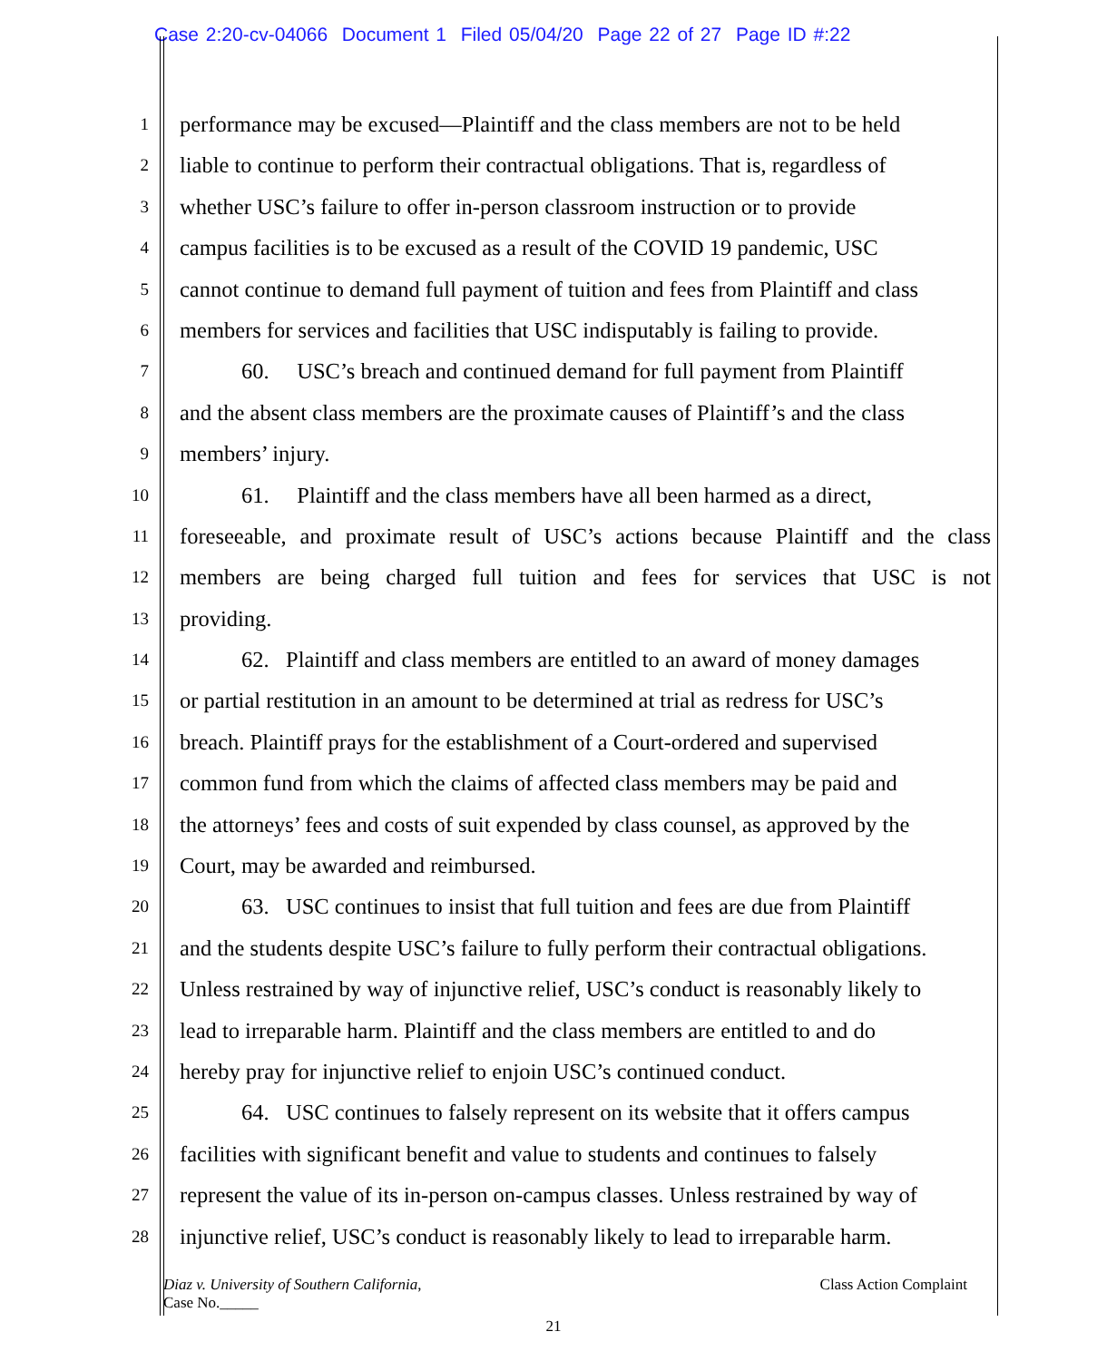Case 2:20-cv-04066 Document 1 Filed 05/04/20 Page 22 of 27 Page ID #:22
1 performance may be excused—Plaintiff and the class members are not to be held
2 liable to continue to perform their contractual obligations. That is, regardless of
3 whether USC’s failure to offer in-person classroom instruction or to provide
4 campus facilities is to be excused as a result of the COVID 19 pandemic, USC
5 cannot continue to demand full payment of tuition and fees from Plaintiff and class
6 members for services and facilities that USC indisputably is failing to provide.
7 60. USC’s breach and continued demand for full payment from Plaintiff
8 and the absent class members are the proximate causes of Plaintiff’s and the class
9 members’ injury.
10 61. Plaintiff and the class members have all been harmed as a direct,
11 foreseeable, and proximate result of USC’s actions because Plaintiff and the class
12 members are being charged full tuition and fees for services that USC is not
13 providing.
14 62. Plaintiff and class members are entitled to an award of money damages
15 or partial restitution in an amount to be determined at trial as redress for USC’s
16 breach. Plaintiff prays for the establishment of a Court-ordered and supervised
17 common fund from which the claims of affected class members may be paid and
18 the attorneys’ fees and costs of suit expended by class counsel, as approved by the
19 Court, may be awarded and reimbursed.
20 63. USC continues to insist that full tuition and fees are due from Plaintiff
21 and the students despite USC’s failure to fully perform their contractual obligations.
22 Unless restrained by way of injunctive relief, USC’s conduct is reasonably likely to
23 lead to irreparable harm. Plaintiff and the class members are entitled to and do
24 hereby pray for injunctive relief to enjoin USC’s continued conduct.
25 64. USC continues to falsely represent on its website that it offers campus
26 facilities with significant benefit and value to students and continues to falsely
27 represent the value of its in-person on-campus classes. Unless restrained by way of
28 injunctive relief, USC’s conduct is reasonably likely to lead to irreparable harm.
Diaz v. University of Southern California,
Case No._____
Class Action Complaint
21